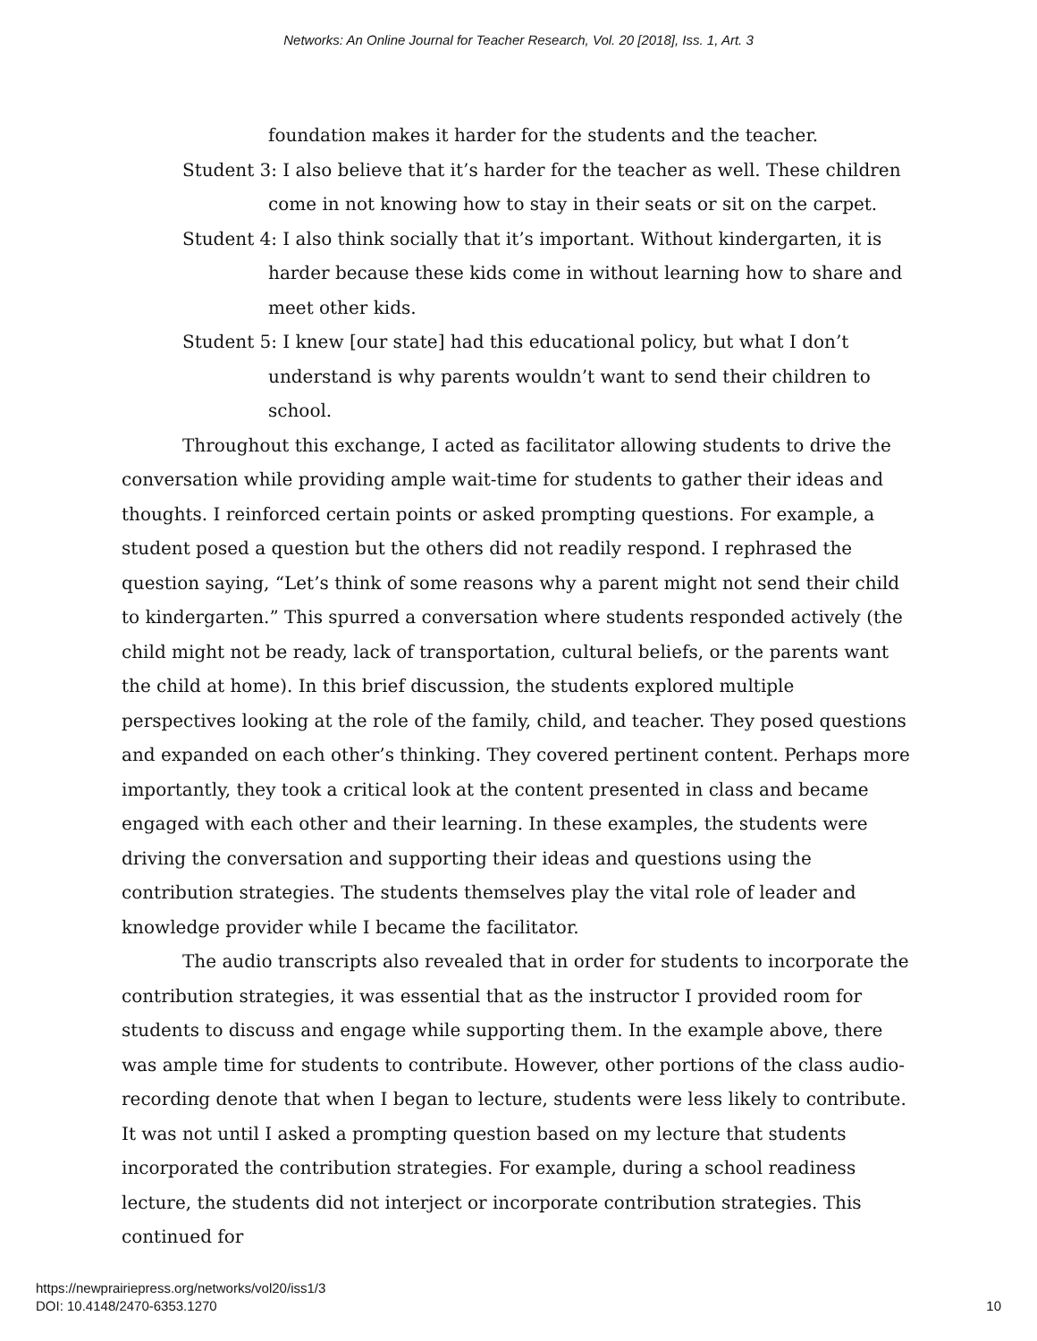Networks: An Online Journal for Teacher Research, Vol. 20 [2018], Iss. 1, Art. 3
foundation makes it harder for the students and the teacher.
Student 3: I also believe that it’s harder for the teacher as well. These children come in not knowing how to stay in their seats or sit on the carpet.
Student 4: I also think socially that it’s important. Without kindergarten, it is harder because these kids come in without learning how to share and meet other kids.
Student 5: I knew [our state] had this educational policy, but what I don’t understand is why parents wouldn’t want to send their children to school.
Throughout this exchange, I acted as facilitator allowing students to drive the conversation while providing ample wait-time for students to gather their ideas and thoughts. I reinforced certain points or asked prompting questions. For example, a student posed a question but the others did not readily respond. I rephrased the question saying, “Let’s think of some reasons why a parent might not send their child to kindergarten.” This spurred a conversation where students responded actively (the child might not be ready, lack of transportation, cultural beliefs, or the parents want the child at home). In this brief discussion, the students explored multiple perspectives looking at the role of the family, child, and teacher. They posed questions and expanded on each other’s thinking. They covered pertinent content. Perhaps more importantly, they took a critical look at the content presented in class and became engaged with each other and their learning. In these examples, the students were driving the conversation and supporting their ideas and questions using the contribution strategies. The students themselves play the vital role of leader and knowledge provider while I became the facilitator.
The audio transcripts also revealed that in order for students to incorporate the contribution strategies, it was essential that as the instructor I provided room for students to discuss and engage while supporting them. In the example above, there was ample time for students to contribute. However, other portions of the class audio-recording denote that when I began to lecture, students were less likely to contribute. It was not until I asked a prompting question based on my lecture that students incorporated the contribution strategies. For example, during a school readiness lecture, the students did not interject or incorporate contribution strategies. This continued for
https://newprairiepress.org/networks/vol20/iss1/3
DOI: 10.4148/2470-6353.1270
10